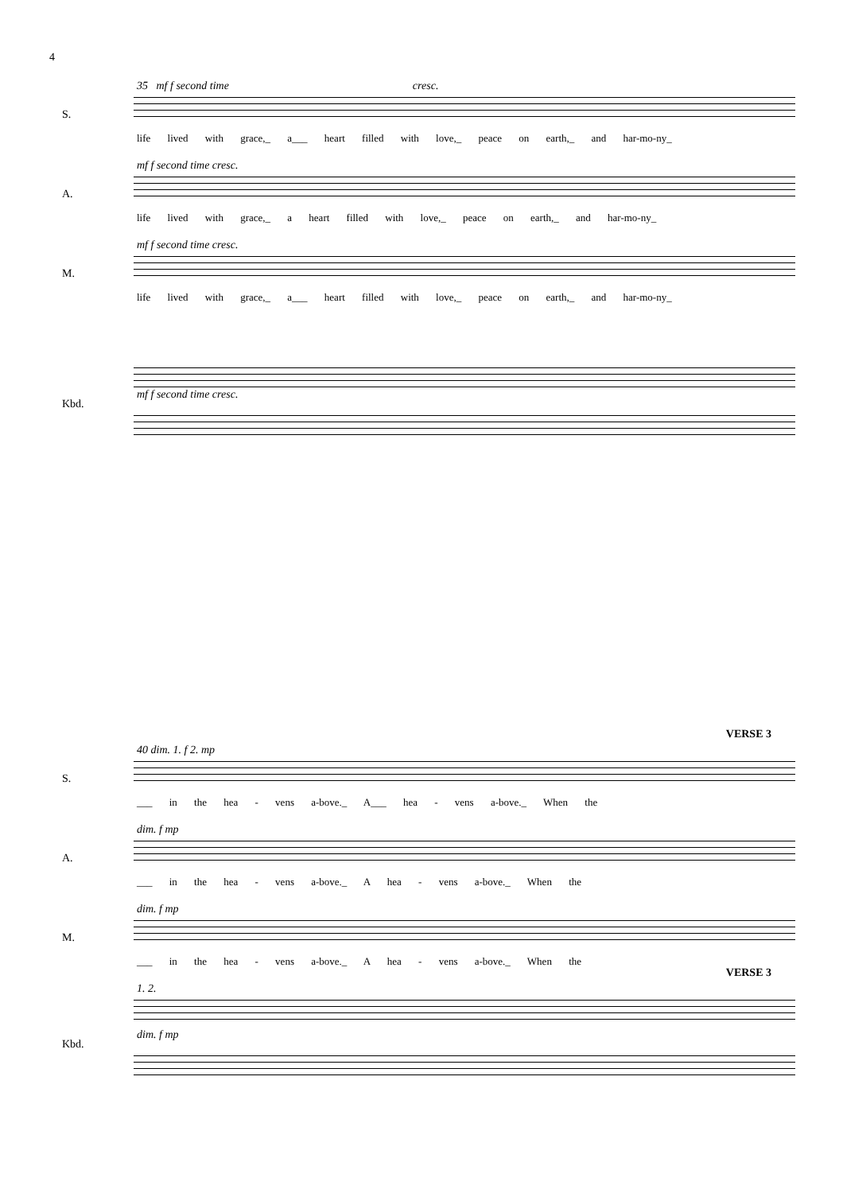4
35 mf f second time cresc.
S.
life lived with grace,_ a___ heart filled with love,_ peace on earth,_ and har-mo-ny_
mf f second time cresc.
A.
life lived with grace,_ a heart filled with love,_ peace on earth,_ and har-mo-ny_
mf f second time cresc.
M.
life lived with grace,_ a___ heart filled with love,_ peace on earth,_ and har-mo-ny_
Kbd.
mf f second time cresc.
VERSE 3
40 dim. 1. f 2. mp
S.
___ in the hea - vens a-bove._ A___ hea - vens a-bove._ When the
dim. f mp
A.
___ in the hea - vens a-bove._ A hea - vens a-bove._ When the
dim. f mp
M.
___ in the hea - vens a-bove._ A hea - vens a-bove._ When the
VERSE 3
1. 2.
Kbd.
dim. f mp